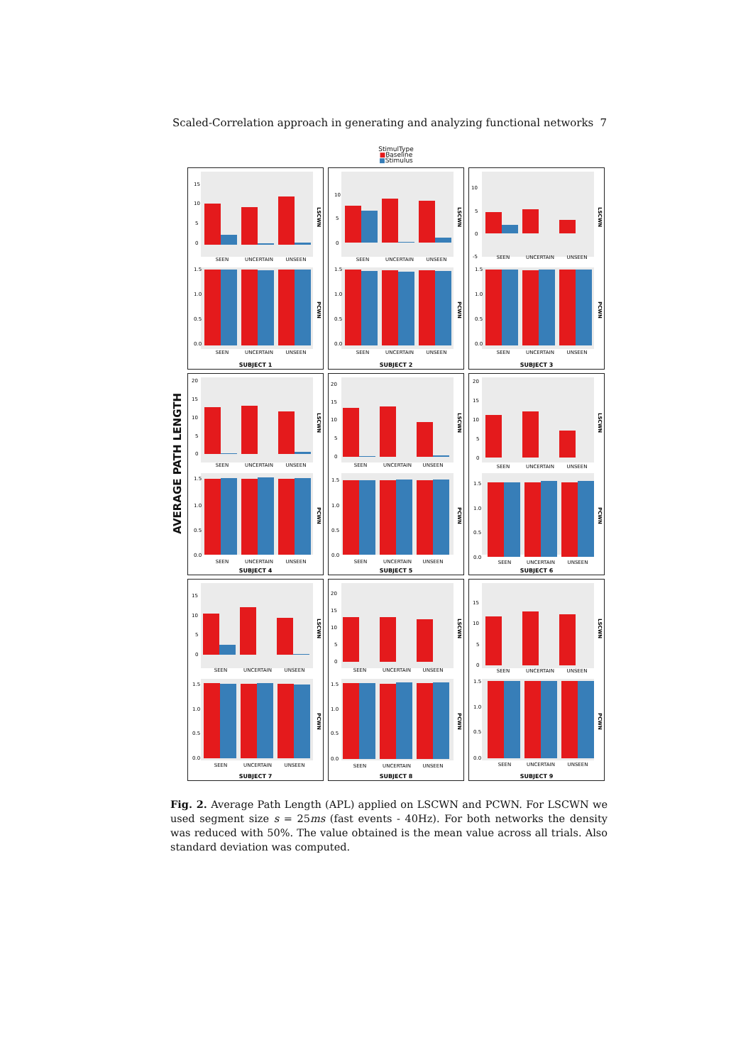Scaled-Correlation approach in generating and analyzing functional networks 7
AVERAGE PATH LENGTH
StimulType
■Baseline
■Stimulus
15
10
5
0
1.5
1.0
0.5
0.0
SEEN
UNCERTAIN
UNSEEN
SEEN
UNCERTAIN
UNSEEN
LSCWN
PCWN
SUBJECT 1
10
5
0
1.5
1.0
0.5
0.0
SEEN
UNCERTAIN
UNSEEN
SEEN
UNCERTAIN
UNSEEN
LSCWN
PCWN
SUBJECT 2
10
5
0
-5
1.5
1.0
0.5
0.0
SEEN
UNCERTAIN
UNSEEN
SEEN
UNCERTAIN
UNSEEN
LSCWN
PCWN
SUBJECT 3
20
15
10
5
0
1.5
1.0
0.5
0.0
SEEN
UNCERTAIN
UNSEEN
SEEN
UNCERTAIN
UNSEEN
LSCWN
PCWN
SUBJECT 4
20
15
10
5
0
1.5
1.0
0.5
0.0
SEEN
UNCERTAIN
UNSEEN
SEEN
UNCERTAIN
UNSEEN
LSCWN
PCWN
SUBJECT 5
20
15
10
5
0
1.5
1.0
0.5
0.0
SEEN
UNCERTAIN
UNSEEN
SEEN
UNCERTAIN
UNSEEN
LSCWN
PCWN
SUBJECT 6
15
10
5
0
1.5
1.0
0.5
0.0
SEEN
UNCERTAIN
UNSEEN
SEEN
UNCERTAIN
UNSEEN
LSCWN
PCWN
SUBJECT 7
20
15
10
5
0
1.5
1.0
0.5
0.0
SEEN
UNCERTAIN
UNSEEN
SEEN
UNCERTAIN
UNSEEN
LSCWN
PCWN
SUBJECT 8
15
10
5
0
1.5
1.0
0.5
0.0
SEEN
UNCERTAIN
UNSEEN
SEEN
UNCERTAIN
UNSEEN
LSCWN
PCWN
SUBJECT 9
Fig. 2. Average Path Length (APL) applied on LSCWN and PCWN. For LSCWN we used segment size s = 25ms (fast events - 40Hz). For both networks the density was reduced with 50%. The value obtained is the mean value across all trials. Also standard deviation was computed.